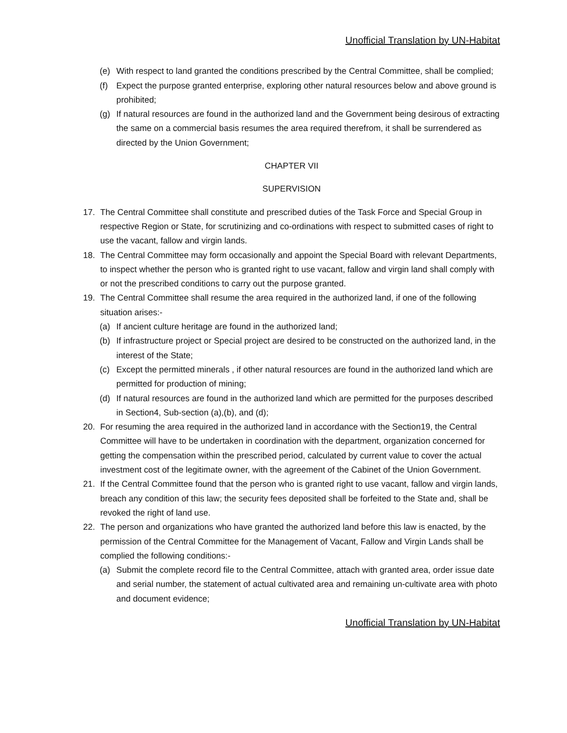Unofficial Translation by UN-Habitat
(e) With respect to land granted the conditions prescribed by the Central Committee, shall be complied;
(f) Expect the purpose granted enterprise, exploring other natural resources below and above ground is prohibited;
(g) If natural resources are found in the authorized land and the Government being desirous of extracting the same on a commercial basis resumes the area required therefrom, it shall be surrendered as directed by the Union Government;
CHAPTER VII
SUPERVISION
17. The Central Committee shall constitute and prescribed duties of the Task Force and Special Group in respective Region or State, for scrutinizing and co-ordinations with respect to submitted cases of right to use the vacant, fallow and virgin lands.
18. The Central Committee may form occasionally and appoint the Special Board with relevant Departments, to inspect whether the person who is granted right to use vacant, fallow and virgin land shall comply with or not the prescribed conditions to carry out the purpose granted.
19. The Central Committee shall resume the area required in the authorized land, if one of the following situation arises:-
(a) If ancient culture heritage are found in the authorized land;
(b) If infrastructure project or Special project are desired to be constructed on the authorized land, in the interest of the State;
(c) Except the permitted minerals , if other natural resources are found in the authorized land which are permitted for production of mining;
(d) If natural resources are found in the authorized land which are permitted for the purposes described in Section4, Sub-section (a),(b), and (d);
20. For resuming the area required in the authorized land in accordance with the Section19, the Central Committee will have to be undertaken in coordination with the department, organization concerned for getting the compensation within the prescribed period, calculated by current value to cover the actual investment cost of the legitimate owner, with the agreement of the Cabinet of the Union Government.
21. If the Central Committee found that the person who is granted right to use vacant, fallow and virgin lands, breach any condition of this law; the security fees deposited shall be forfeited to the State and, shall be revoked the right of land use.
22. The person and organizations who have granted the authorized land before this law is enacted, by the permission of the Central Committee for the Management of Vacant, Fallow and Virgin Lands shall be complied the following conditions:-
(a) Submit the complete record file to the Central Committee, attach with granted area, order issue date and serial number, the statement of actual cultivated area and remaining un-cultivate area with photo and document evidence;
Unofficial Translation by UN-Habitat